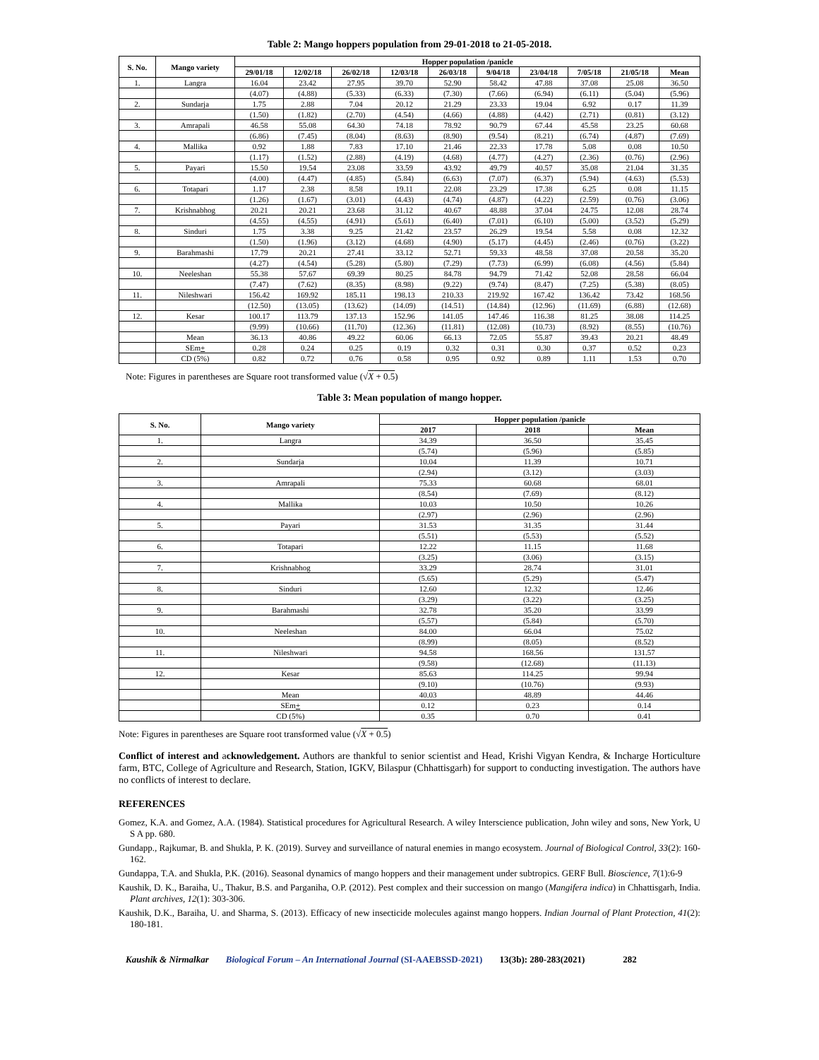Table 2: Mango hoppers population from 29-01-2018 to 21-05-2018.
| S. No. | Mango variety | Hopper population /panicle | | | | | | | | | |
| --- | --- | --- | --- | --- | --- | --- | --- | --- | --- | --- | --- |
| | | 29/01/18 | 12/02/18 | 26/02/18 | 12/03/18 | 26/03/18 | 9/04/18 | 23/04/18 | 7/05/18 | 21/05/18 | Mean |
| 1. | Langra | 16.04 | 23.42 | 27.95 | 39.70 | 52.90 | 58.42 | 47.88 | 37.08 | 25.08 | 36.50 |
| | | (4.07) | (4.88) | (5.33) | (6.33) | (7.30) | (7.66) | (6.94) | (6.11) | (5.04) | (5.96) |
| 2. | Sundarja | 1.75 | 2.88 | 7.04 | 20.12 | 21.29 | 23.33 | 19.04 | 6.92 | 0.17 | 11.39 |
| | | (1.50) | (1.82) | (2.70) | (4.54) | (4.66) | (4.88) | (4.42) | (2.71) | (0.81) | (3.12) |
| 3. | Amrapali | 46.58 | 55.08 | 64.30 | 74.18 | 78.92 | 90.79 | 67.44 | 45.58 | 23.25 | 60.68 |
| | | (6.86) | (7.45) | (8.04) | (8.63) | (8.90) | (9.54) | (8.21) | (6.74) | (4.87) | (7.69) |
| 4. | Mallika | 0.92 | 1.88 | 7.83 | 17.10 | 21.46 | 22.33 | 17.78 | 5.08 | 0.08 | 10.50 |
| | | (1.17) | (1.52) | (2.88) | (4.19) | (4.68) | (4.77) | (4.27) | (2.36) | (0.76) | (2.96) |
| 5. | Payari | 15.50 | 19.54 | 23.08 | 33.59 | 43.92 | 49.79 | 40.57 | 35.08 | 21.04 | 31.35 |
| | | (4.00) | (4.47) | (4.85) | (5.84) | (6.63) | (7.07) | (6.37) | (5.94) | (4.63) | (5.53) |
| 6. | Totapari | 1.17 | 2.38 | 8.58 | 19.11 | 22.08 | 23.29 | 17.38 | 6.25 | 0.08 | 11.15 |
| | | (1.26) | (1.67) | (3.01) | (4.43) | (4.74) | (4.87) | (4.22) | (2.59) | (0.76) | (3.06) |
| 7. | Krishnabhog | 20.21 | 20.21 | 23.68 | 31.12 | 40.67 | 48.88 | 37.04 | 24.75 | 12.08 | 28.74 |
| | | (4.55) | (4.55) | (4.91) | (5.61) | (6.40) | (7.01) | (6.10) | (5.00) | (3.52) | (5.29) |
| 8. | Sinduri | 1.75 | 3.38 | 9.25 | 21.42 | 23.57 | 26.29 | 19.54 | 5.58 | 0.08 | 12.32 |
| | | (1.50) | (1.96) | (3.12) | (4.68) | (4.90) | (5.17) | (4.45) | (2.46) | (0.76) | (3.22) |
| 9. | Barahmashi | 17.79 | 20.21 | 27.41 | 33.12 | 52.71 | 59.33 | 48.58 | 37.08 | 20.58 | 35.20 |
| | | (4.27) | (4.54) | (5.28) | (5.80) | (7.29) | (7.73) | (6.99) | (6.08) | (4.56) | (5.84) |
| 10. | Neeleshan | 55.38 | 57.67 | 69.39 | 80.25 | 84.78 | 94.79 | 71.42 | 52.08 | 28.58 | 66.04 |
| | | (7.47) | (7.62) | (8.35) | (8.98) | (9.22) | (9.74) | (8.47) | (7.25) | (5.38) | (8.05) |
| 11. | Nileshwari | 156.42 | 169.92 | 185.11 | 198.13 | 210.33 | 219.92 | 167.42 | 136.42 | 73.42 | 168.56 |
| | | (12.50) | (13.05) | (13.62) | (14.09) | (14.51) | (14.84) | (12.96) | (11.69) | (6.88) | (12.68) |
| 12. | Kesar | 100.17 | 113.79 | 137.13 | 152.96 | 141.05 | 147.46 | 116.38 | 81.25 | 38.08 | 114.25 |
| | | (9.99) | (10.66) | (11.70) | (12.36) | (11.81) | (12.08) | (10.73) | (8.92) | (8.55) | (10.76) |
| | Mean | 36.13 | 40.86 | 49.22 | 60.06 | 66.13 | 72.05 | 55.87 | 39.43 | 20.21 | 48.49 |
| | SEm + | 0.28 | 0.24 | 0.25 | 0.19 | 0.32 | 0.31 | 0.30 | 0.37 | 0.52 | 0.23 |
| | CD (5%) | 0.82 | 0.72 | 0.76 | 0.58 | 0.95 | 0.92 | 0.89 | 1.11 | 1.53 | 0.70 |
Note: Figures in parentheses are Square root transformed value (√X + 0.5)
Table 3: Mean population of mango hopper.
| S. No. | Mango variety | Hopper population /panicle | | |
| --- | --- | --- | --- | --- |
| | | 2017 | 2018 | Mean |
| 1. | Langra | 34.39 | 36.50 | 35.45 |
| | | (5.74) | (5.96) | (5.85) |
| 2. | Sundarja | 10.04 | 11.39 | 10.71 |
| | | (2.94) | (3.12) | (3.03) |
| 3. | Amrapali | 75.33 | 60.68 | 68.01 |
| | | (8.54) | (7.69) | (8.12) |
| 4. | Mallika | 10.03 | 10.50 | 10.26 |
| | | (2.97) | (2.96) | (2.96) |
| 5. | Payari | 31.53 | 31.35 | 31.44 |
| | | (5.51) | (5.53) | (5.52) |
| 6. | Totapari | 12.22 | 11.15 | 11.68 |
| | | (3.25) | (3.06) | (3.15) |
| 7. | Krishnabhog | 33.29 | 28.74 | 31.01 |
| | | (5.65) | (5.29) | (5.47) |
| 8. | Sinduri | 12.60 | 12.32 | 12.46 |
| | | (3.29) | (3.22) | (3.25) |
| 9. | Barahmashi | 32.78 | 35.20 | 33.99 |
| | | (5.57) | (5.84) | (5.70) |
| 10. | Neeleshan | 84.00 | 66.04 | 75.02 |
| | | (8.99) | (8.05) | (8.52) |
| 11. | Nileshwari | 94.58 | 168.56 | 131.57 |
| | | (9.58) | (12.68) | (11.13) |
| 12. | Kesar | 85.63 | 114.25 | 99.94 |
| | | (9.10) | (10.76) | (9.93) |
| | Mean | 40.03 | 48.89 | 44.46 |
| | SEm + | 0.12 | 0.23 | 0.14 |
| | CD (5%) | 0.35 | 0.70 | 0.41 |
Note: Figures in parentheses are Square root transformed value (√X + 0.5)
Conflict of interest and acknowledgement. Authors are thankful to senior scientist and Head, Krishi Vigyan Kendra, & Incharge Horticulture farm, BTC, College of Agriculture and Research, Station, IGKV, Bilaspur (Chhattisgarh) for support to conducting investigation. The authors have no conflicts of interest to declare.
REFERENCES
Gomez, K.A. and Gomez, A.A. (1984). Statistical procedures for Agricultural Research. A wiley Interscience publication, John wiley and sons, New York, U S A pp. 680.
Gundapp., Rajkumar, B. and Shukla, P. K. (2019). Survey and surveillance of natural enemies in mango ecosystem. Journal of Biological Control, 33(2): 160-162.
Gundappa, T.A. and Shukla, P.K. (2016). Seasonal dynamics of mango hoppers and their management under subtropics. GERF Bull. Bioscience, 7(1):6-9
Kaushik, D. K., Baraiha, U., Thakur, B.S. and Parganiha, O.P. (2012). Pest complex and their succession on mango (Mangifera indica) in Chhattisgarh, India. Plant archives, 12(1): 303-306.
Kaushik, D.K., Baraiha, U. and Sharma, S. (2013). Efficacy of new insecticide molecules against mango hoppers. Indian Journal of Plant Protection, 41(2): 180-181.
Kaushik & Nirmalkar Biological Forum – An International Journal (SI-AAEBSSD-2021) 13(3b): 280-283(2021) 282